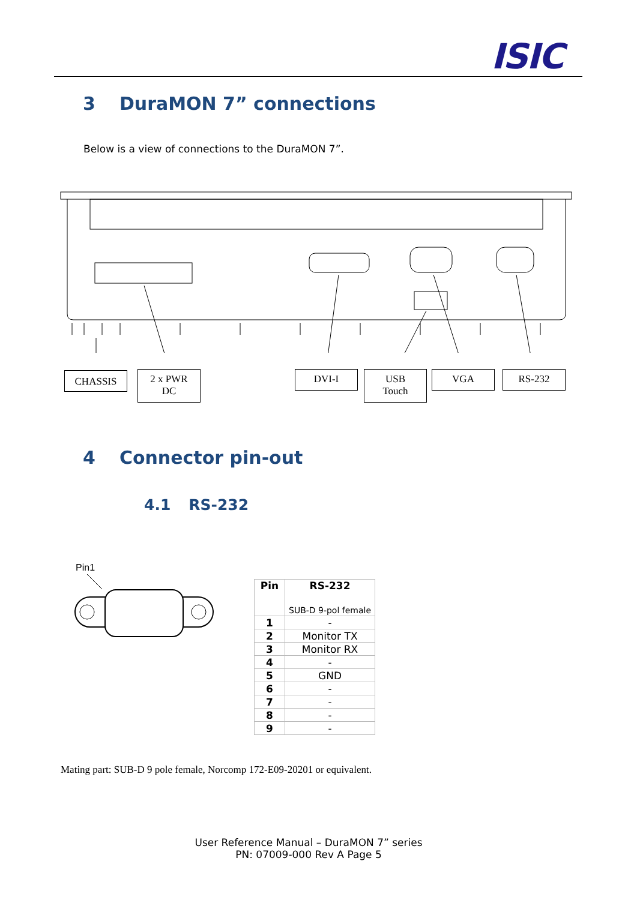ISIC
3 DuraMON 7” connections
Below is a view of connections to the DuraMON 7”.
CHASSIS
2 x PWR
DC
DVI-I
USB
Touch
VGA RS-232
4 Connector pin-out
4.1 RS-232
Pin1
| Pin | RS-232 SUB-D 9-pol female |
| --- | --- |
| 1 | - |
| 2 | Monitor TX |
| 3 | Monitor RX |
| 4 | - |
| 5 | GND |
| 6 | - |
| 7 | - |
| 8 | - |
| 9 | - |
Mating part: SUB-D 9 pole female, Norcomp 172-E09-20201 or equivalent.
User Reference Manual – DuraMON 7” series
PN: 07009-000 Rev A Page 5